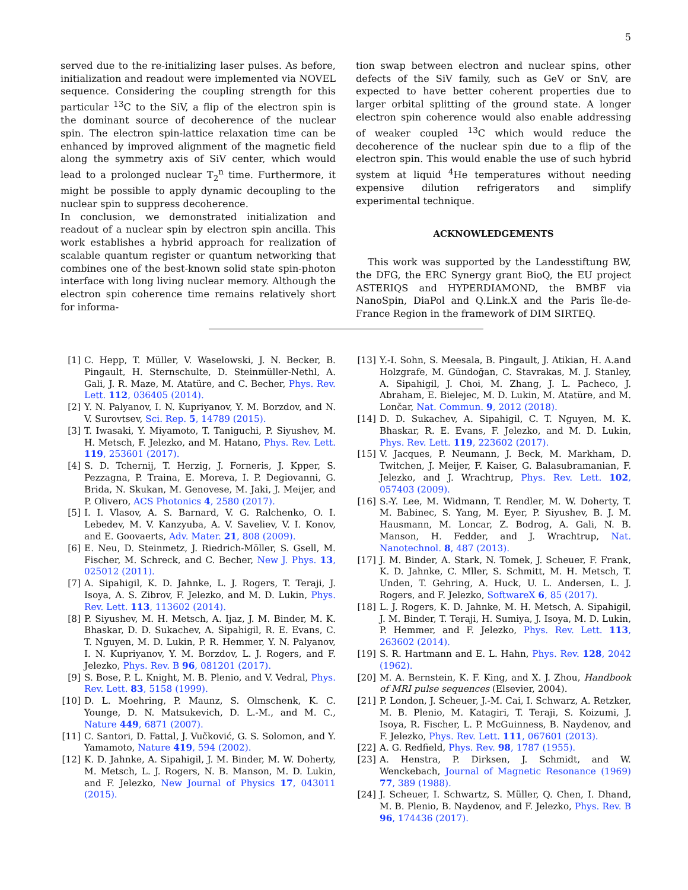5
served due to the re-initializing laser pulses. As before, initialization and readout were implemented via NOVEL sequence. Considering the coupling strength for this particular <sup>13</sup>C to the SiV, a flip of the electron spin is the dominant source of decoherence of the nuclear spin. The electron spin-lattice relaxation time can be enhanced by improved alignment of the magnetic field along the symmetry axis of SiV center, which would lead to a prolonged nuclear T<sub>2</sub><sup>n</sup> time. Furthermore, it might be possible to apply dynamic decoupling to the nuclear spin to suppress decoherence.
In conclusion, we demonstrated initialization and readout of a nuclear spin by electron spin ancilla. This work establishes a hybrid approach for realization of scalable quantum register or quantum networking that combines one of the best-known solid state spin-photon interface with long living nuclear memory. Although the electron spin coherence time remains relatively short for informa-
tion swap between electron and nuclear spins, other defects of the SiV family, such as GeV or SnV, are expected to have better coherent properties due to larger orbital splitting of the ground state. A longer electron spin coherence would also enable addressing of weaker coupled <sup>13</sup>C which would reduce the decoherence of the nuclear spin due to a flip of the electron spin. This would enable the use of such hybrid system at liquid <sup>4</sup>He temperatures without needing expensive dilution refrigerators and simplify experimental technique.
ACKNOWLEDGEMENTS
This work was supported by the Landesstiftung BW, the DFG, the ERC Synergy grant BioQ, the EU project ASTERIQS and HYPERDIAMOND, the BMBF via NanoSpin, DiaPol and Q.Link.X and the Paris île-de-France Region in the framework of DIM SIRTEQ.
[1] C. Hepp, T. Müller, V. Waselowski, J. N. Becker, B. Pingault, H. Sternschulte, D. Steinmüller-Nethl, A. Gali, J. R. Maze, M. Atatüre, and C. Becher, Phys. Rev. Lett. 112, 036405 (2014).
[2] Y. N. Palyanov, I. N. Kupriyanov, Y. M. Borzdov, and N. V. Surovtsev, Sci. Rep. 5, 14789 (2015).
[3] T. Iwasaki, Y. Miyamoto, T. Taniguchi, P. Siyushev, M. H. Metsch, F. Jelezko, and M. Hatano, Phys. Rev. Lett. 119, 253601 (2017).
[4] S. D. Tchernij, T. Herzig, J. Forneris, J. Kpper, S. Pezzagna, P. Traina, E. Moreva, I. P. Degiovanni, G. Brida, N. Skukan, M. Genovese, M. Jaki, J. Meijer, and P. Olivero, ACS Photonics 4, 2580 (2017).
[5] I. I. Vlasov, A. S. Barnard, V. G. Ralchenko, O. I. Lebedev, M. V. Kanzyuba, A. V. Saveliev, V. I. Konov, and E. Goovaerts, Adv. Mater. 21, 808 (2009).
[6] E. Neu, D. Steinmetz, J. Riedrich-Möller, S. Gsell, M. Fischer, M. Schreck, and C. Becher, New J. Phys. 13, 025012 (2011).
[7] A. Sipahigil, K. D. Jahnke, L. J. Rogers, T. Teraji, J. Isoya, A. S. Zibrov, F. Jelezko, and M. D. Lukin, Phys. Rev. Lett. 113, 113602 (2014).
[8] P. Siyushev, M. H. Metsch, A. Ijaz, J. M. Binder, M. K. Bhaskar, D. D. Sukachev, A. Sipahigil, R. E. Evans, C. T. Nguyen, M. D. Lukin, P. R. Hemmer, Y. N. Palyanov, I. N. Kupriyanov, Y. M. Borzdov, L. J. Rogers, and F. Jelezko, Phys. Rev. B 96, 081201 (2017).
[9] S. Bose, P. L. Knight, M. B. Plenio, and V. Vedral, Phys. Rev. Lett. 83, 5158 (1999).
[10] D. L. Moehring, P. Maunz, S. Olmschenk, K. C. Younge, D. N. Matsukevich, D. L.-M., and M. C., Nature 449, 6871 (2007).
[11] C. Santori, D. Fattal, J. Vučković, G. S. Solomon, and Y. Yamamoto, Nature 419, 594 (2002).
[12] K. D. Jahnke, A. Sipahigil, J. M. Binder, M. W. Doherty, M. Metsch, L. J. Rogers, N. B. Manson, M. D. Lukin, and F. Jelezko, New Journal of Physics 17, 043011 (2015).
[13] Y.-I. Sohn, S. Meesala, B. Pingault, J. Atikian, H. A.and Holzgrafe, M. Gündoğan, C. Stavrakas, M. J. Stanley, A. Sipahigil, J. Choi, M. Zhang, J. L. Pacheco, J. Abraham, E. Bielejec, M. D. Lukin, M. Atatüre, and M. Lončar, Nat. Commun. 9, 2012 (2018).
[14] D. D. Sukachev, A. Sipahigil, C. T. Nguyen, M. K. Bhaskar, R. E. Evans, F. Jelezko, and M. D. Lukin, Phys. Rev. Lett. 119, 223602 (2017).
[15] V. Jacques, P. Neumann, J. Beck, M. Markham, D. Twitchen, J. Meijer, F. Kaiser, G. Balasubramanian, F. Jelezko, and J. Wrachtrup, Phys. Rev. Lett. 102, 057403 (2009).
[16] S.-Y. Lee, M. Widmann, T. Rendler, M. W. Doherty, T. M. Babinec, S. Yang, M. Eyer, P. Siyushev, B. J. M. Hausmann, M. Loncar, Z. Bodrog, A. Gali, N. B. Manson, H. Fedder, and J. Wrachtrup, Nat. Nanotechnol. 8, 487 (2013).
[17] J. M. Binder, A. Stark, N. Tomek, J. Scheuer, F. Frank, K. D. Jahnke, C. Mller, S. Schmitt, M. H. Metsch, T. Unden, T. Gehring, A. Huck, U. L. Andersen, L. J. Rogers, and F. Jelezko, SoftwareX 6, 85 (2017).
[18] L. J. Rogers, K. D. Jahnke, M. H. Metsch, A. Sipahigil, J. M. Binder, T. Teraji, H. Sumiya, J. Isoya, M. D. Lukin, P. Hemmer, and F. Jelezko, Phys. Rev. Lett. 113, 263602 (2014).
[19] S. R. Hartmann and E. L. Hahn, Phys. Rev. 128, 2042 (1962).
[20] M. A. Bernstein, K. F. King, and X. J. Zhou, Handbook of MRI pulse sequences (Elsevier, 2004).
[21] P. London, J. Scheuer, J.-M. Cai, I. Schwarz, A. Retzker, M. B. Plenio, M. Katagiri, T. Teraji, S. Koizumi, J. Isoya, R. Fischer, L. P. McGuinness, B. Naydenov, and F. Jelezko, Phys. Rev. Lett. 111, 067601 (2013).
[22] A. G. Redfield, Phys. Rev. 98, 1787 (1955).
[23] A. Henstra, P. Dirksen, J. Schmidt, and W. Wenckebach, Journal of Magnetic Resonance (1969) 77, 389 (1988).
[24] J. Scheuer, I. Schwartz, S. Müller, Q. Chen, I. Dhand, M. B. Plenio, B. Naydenov, and F. Jelezko, Phys. Rev. B 96, 174436 (2017).